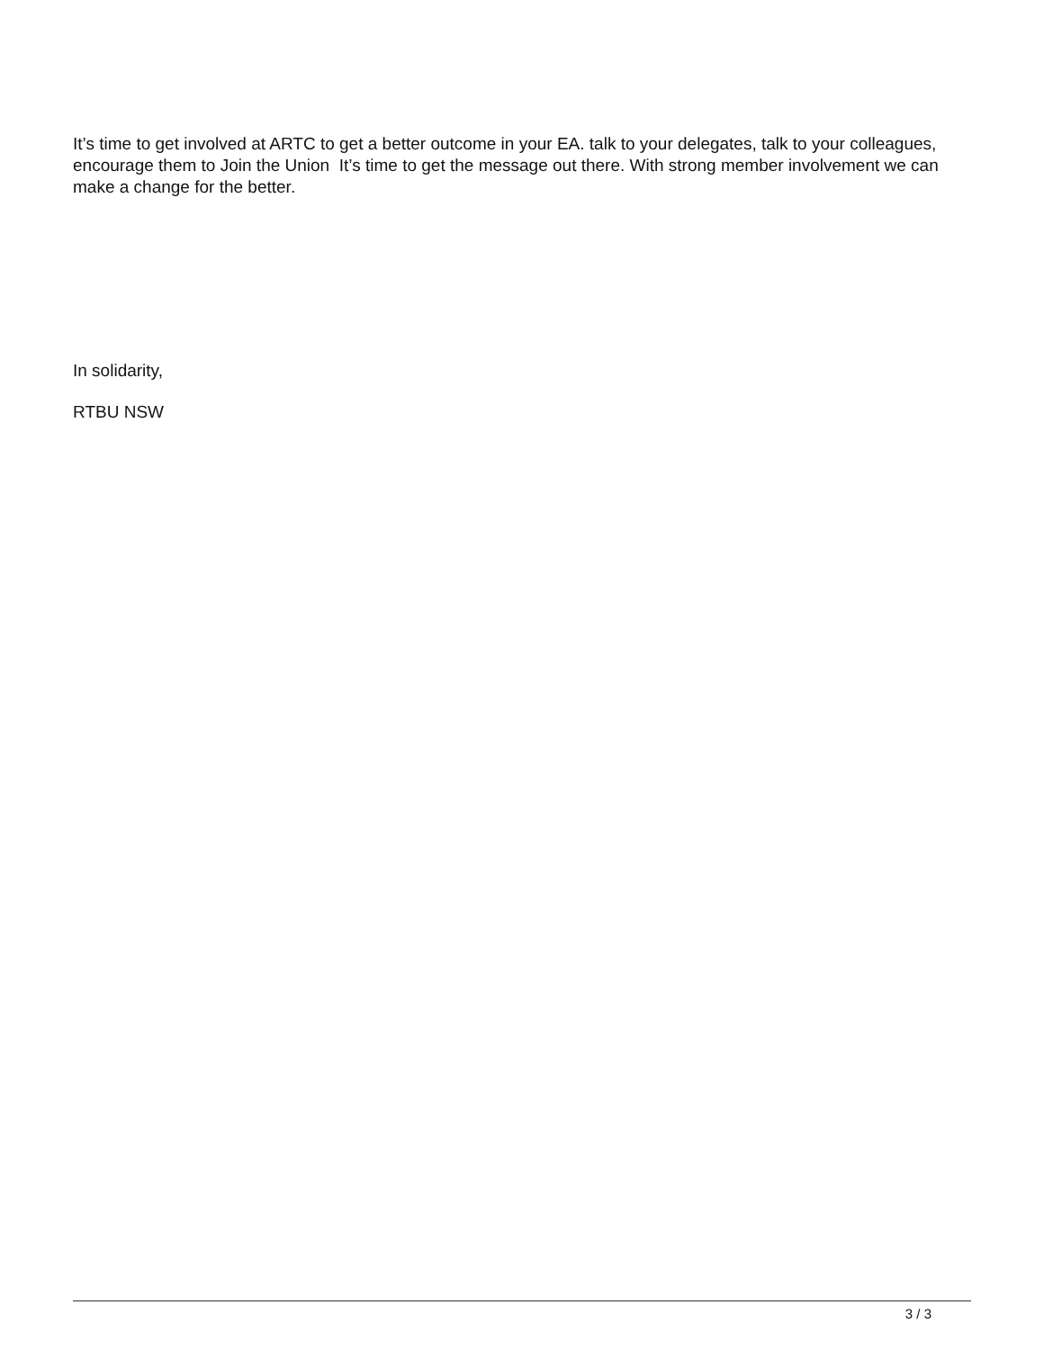It’s time to get involved at ARTC to get a better outcome in your EA. talk to your delegates, talk to your colleagues, encourage them to Join the Union It’s time to get the message out there. With strong member involvement we can make a change for the better.
In solidarity,
RTBU NSW
3 / 3